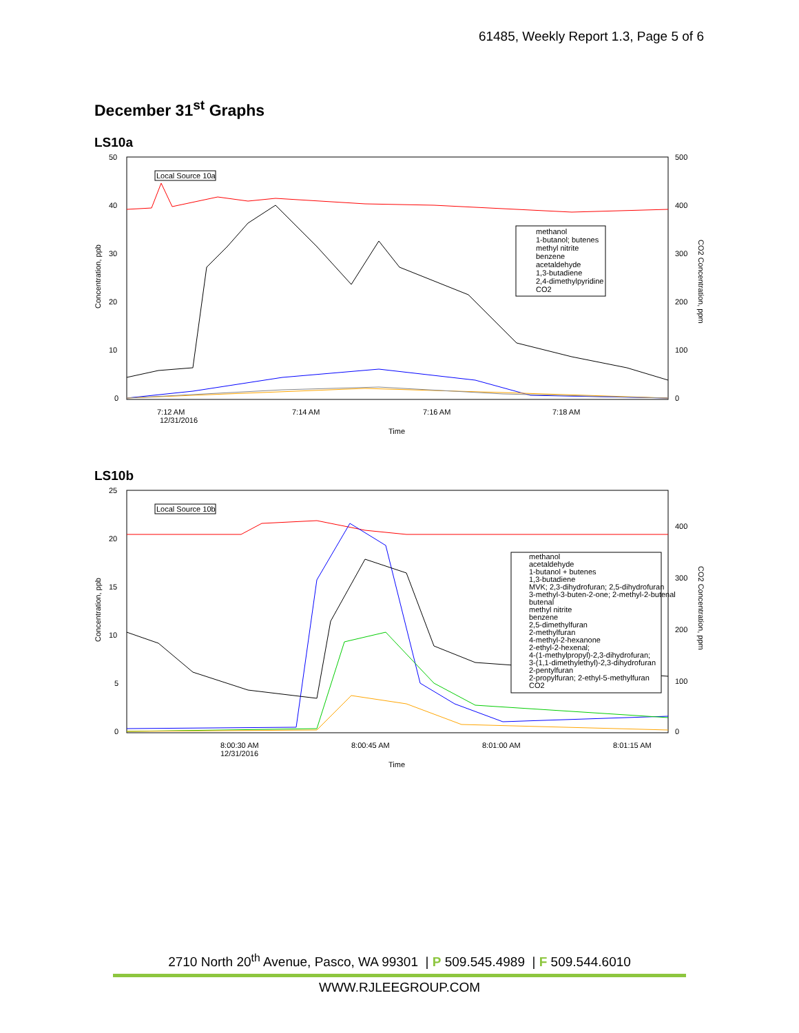61485, Weekly Report 1.3, Page 5 of 6
December 31<sup>st</sup> Graphs
LS10a
50
40
30
20
10
0
500
400
300
200
100
0
7:12 AM
12/31/2016
7:14 AM
7:16 AM
7:18 AM
Time
Concentration, ppb
CO2 Concentration, ppm
Local Source 10a
methanol
1-butanol; butenes
methyl nitrite
benzene
acetaldehyde
1,3-butadiene
2,4-dimethylpyridine
CO2
LS10b
25
20
15
10
5
0
400
300
200
100
0
8:00:30 AM
12/31/2016
8:00:45 AM
8:01:00 AM
8:01:15 AM
Time
Concentration, ppb
CO2 Concentration, ppm
Local Source 10b
methanol
acetaldehyde
1-butanol + butenes
1,3-butadiene
MVK; 2,3-dihydrofuran; 2,5-dihydrofuran
3-methyl-3-buten-2-one; 2-methyl-2-butenal
butenal
methyl nitrite
benzene
2,5-dimethylfuran
2-methylfuran
4-methyl-2-hexanone
2-ethyl-2-hexenal;
4-(1-methylpropyl)-2,3-dihydrofuran;
3-(1,1-dimethylethyl)-2,3-dihydrofuran
2-pentylfuran
2-propylfuran; 2-ethyl-5-methylfuran
CO2
2710 North 20<sup>th</sup> Avenue, Pasco, WA 99301 | P 509.545.4989 | F 509.544.6010
WWW.RJLEEGROUP.COM